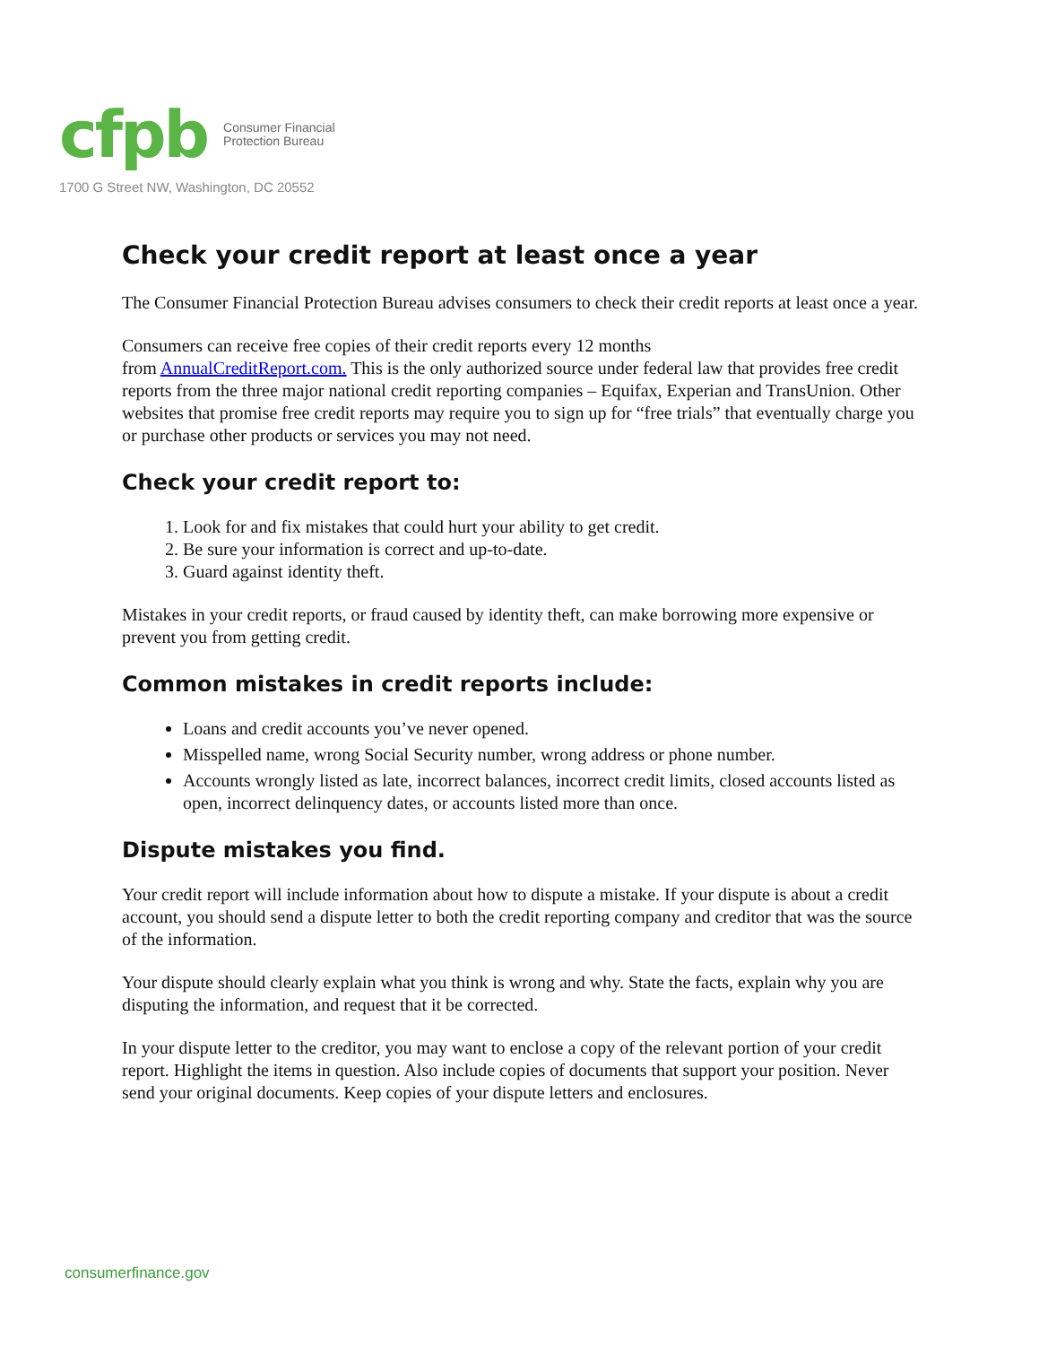cfpb Consumer Financial
Protection Bureau
1700 G Street NW, Washington, DC 20552
Check your credit report at least once a year
The Consumer Financial Protection Bureau advises consumers to check their credit reports at least once a year.
Consumers can receive free copies of their credit reports every 12 months
from AnnualCreditReport.com. This is the only authorized source under federal law that provides free credit reports from the three major national credit reporting companies – Equifax, Experian and TransUnion. Other websites that promise free credit reports may require you to sign up for “free trials” that eventually charge you or purchase other products or services you may not need.
Check your credit report to:
1. Look for and fix mistakes that could hurt your ability to get credit.
2. Be sure your information is correct and up-to-date.
3. Guard against identity theft.
Mistakes in your credit reports, or fraud caused by identity theft, can make borrowing more expensive or prevent you from getting credit.
Common mistakes in credit reports include:
Loans and credit accounts you’ve never opened.
Misspelled name, wrong Social Security number, wrong address or phone number.
Accounts wrongly listed as late, incorrect balances, incorrect credit limits, closed accounts listed as open, incorrect delinquency dates, or accounts listed more than once.
Dispute mistakes you find.
Your credit report will include information about how to dispute a mistake. If your dispute is about a credit account, you should send a dispute letter to both the credit reporting company and creditor that was the source of the information.
Your dispute should clearly explain what you think is wrong and why. State the facts, explain why you are disputing the information, and request that it be corrected.
In your dispute letter to the creditor, you may want to enclose a copy of the relevant portion of your credit report. Highlight the items in question. Also include copies of documents that support your position. Never send your original documents. Keep copies of your dispute letters and enclosures.
consumerfinance.gov